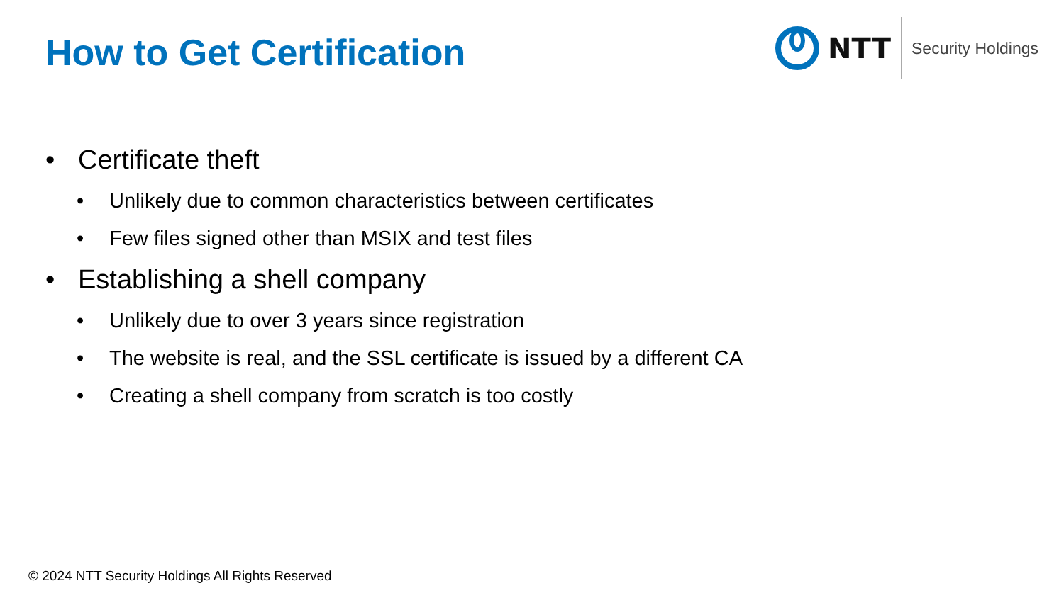How to Get Certification
NTT
Security Holdings
• Certificate theft
• Unlikely due to common characteristics between certificates
• Few files signed other than MSIX and test files
• Establishing a shell company
• Unlikely due to over 3 years since registration
• The website is real, and the SSL certificate is issued by a different CA
• Creating a shell company from scratch is too costly
© 2024 NTT Security Holdings All Rights Reserved